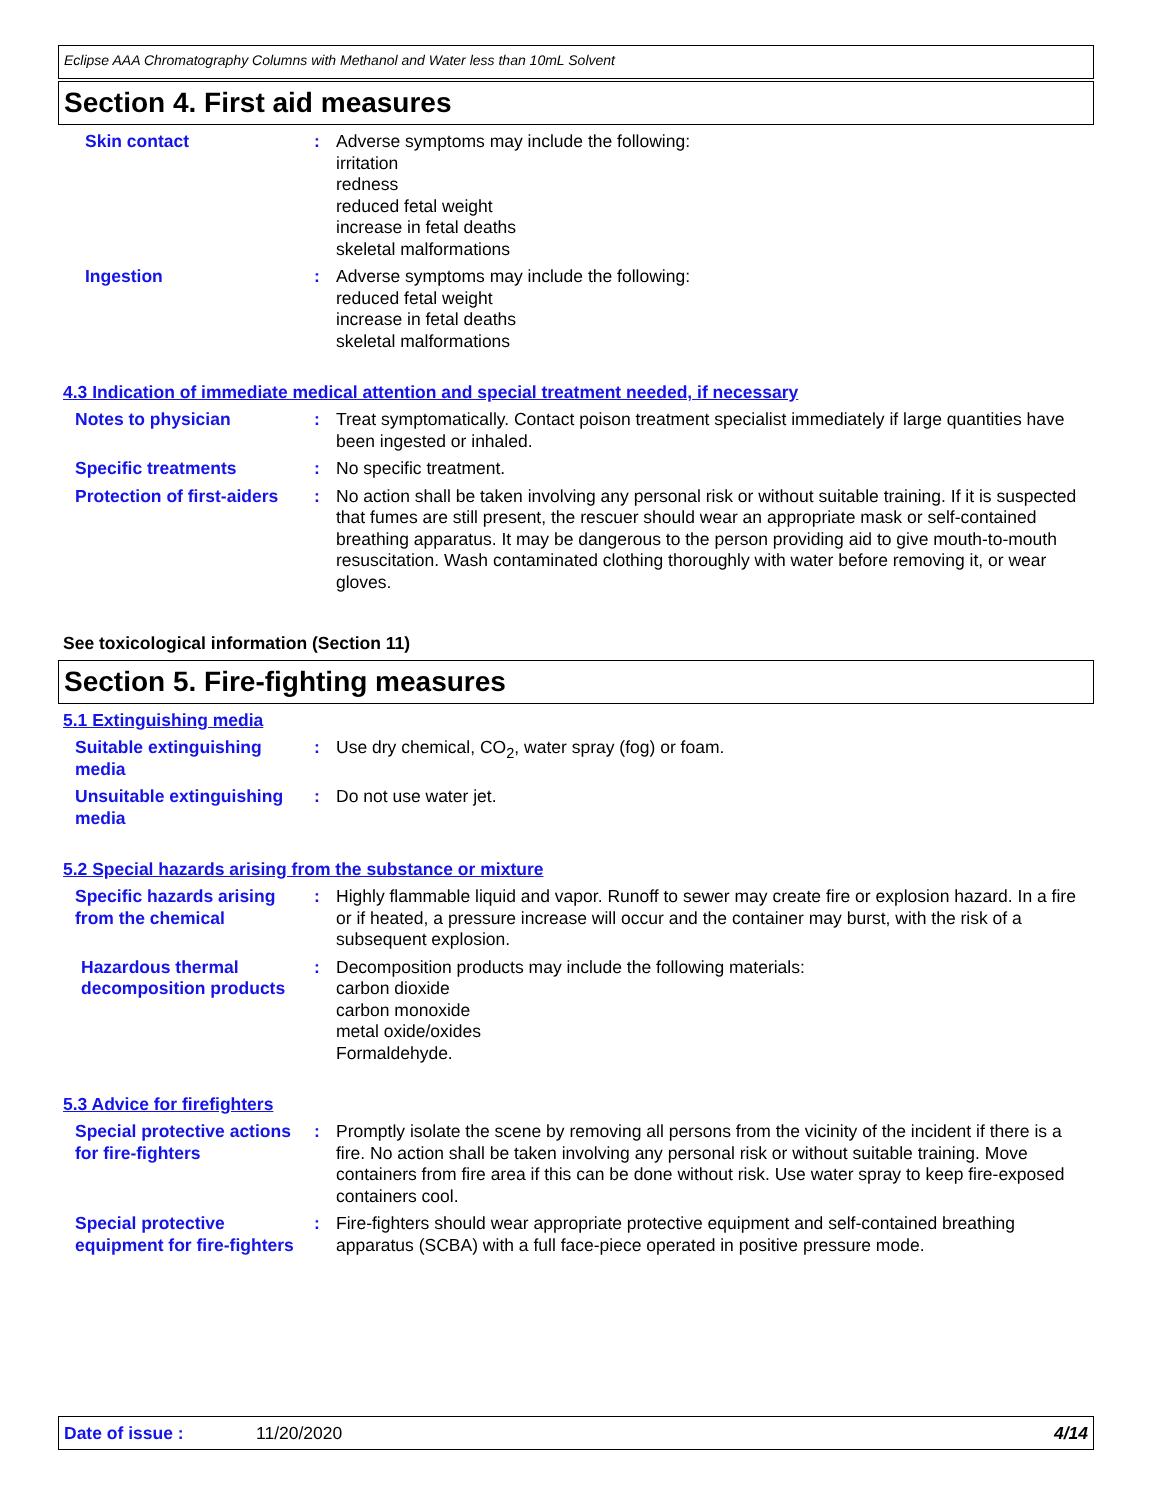Eclipse AAA Chromatography Columns with Methanol and Water less than 10mL Solvent
Section 4. First aid measures
Skin contact : Adverse symptoms may include the following:
irritation
redness
reduced fetal weight
increase in fetal deaths
skeletal malformations
Ingestion : Adverse symptoms may include the following:
reduced fetal weight
increase in fetal deaths
skeletal malformations
4.3 Indication of immediate medical attention and special treatment needed, if necessary
Notes to physician : Treat symptomatically. Contact poison treatment specialist immediately if large quantities have been ingested or inhaled.
Specific treatments : No specific treatment.
Protection of first-aiders
: No action shall be taken involving any personal risk or without suitable training. If it is suspected that fumes are still present, the rescuer should wear an appropriate mask or self-contained breathing apparatus. It may be dangerous to the person providing aid to give mouth-to-mouth resuscitation. Wash contaminated clothing thoroughly with water before removing it, or wear gloves.
See toxicological information (Section 11)
Section 5. Fire-fighting measures
5.1 Extinguishing media
Suitable extinguishing media
: Use dry chemical, CO<sub>2</sub>, water spray (fog) or foam.
Unsuitable extinguishing media
: Do not use water jet.
5.2 Special hazards arising from the substance or mixture
Specific hazards arising from the chemical
: Highly flammable liquid and vapor. Runoff to sewer may create fire or explosion hazard. In a fire or if heated, a pressure increase will occur and the container may burst, with the risk of a subsequent explosion.
Hazardous thermal decomposition products
: Decomposition products may include the following materials:
carbon dioxide
carbon monoxide
metal oxide/oxides
Formaldehyde.
5.3 Advice for firefighters
Special protective actions for fire-fighters
: Promptly isolate the scene by removing all persons from the vicinity of the incident if there is a fire. No action shall be taken involving any personal risk or without suitable training. Move containers from fire area if this can be done without risk. Use water spray to keep fire-exposed containers cool.
Special protective equipment for fire-fighters
: Fire-fighters should wear appropriate protective equipment and self-contained breathing apparatus (SCBA) with a full face-piece operated in positive pressure mode.
Date of issue : 11/20/2020 4/14